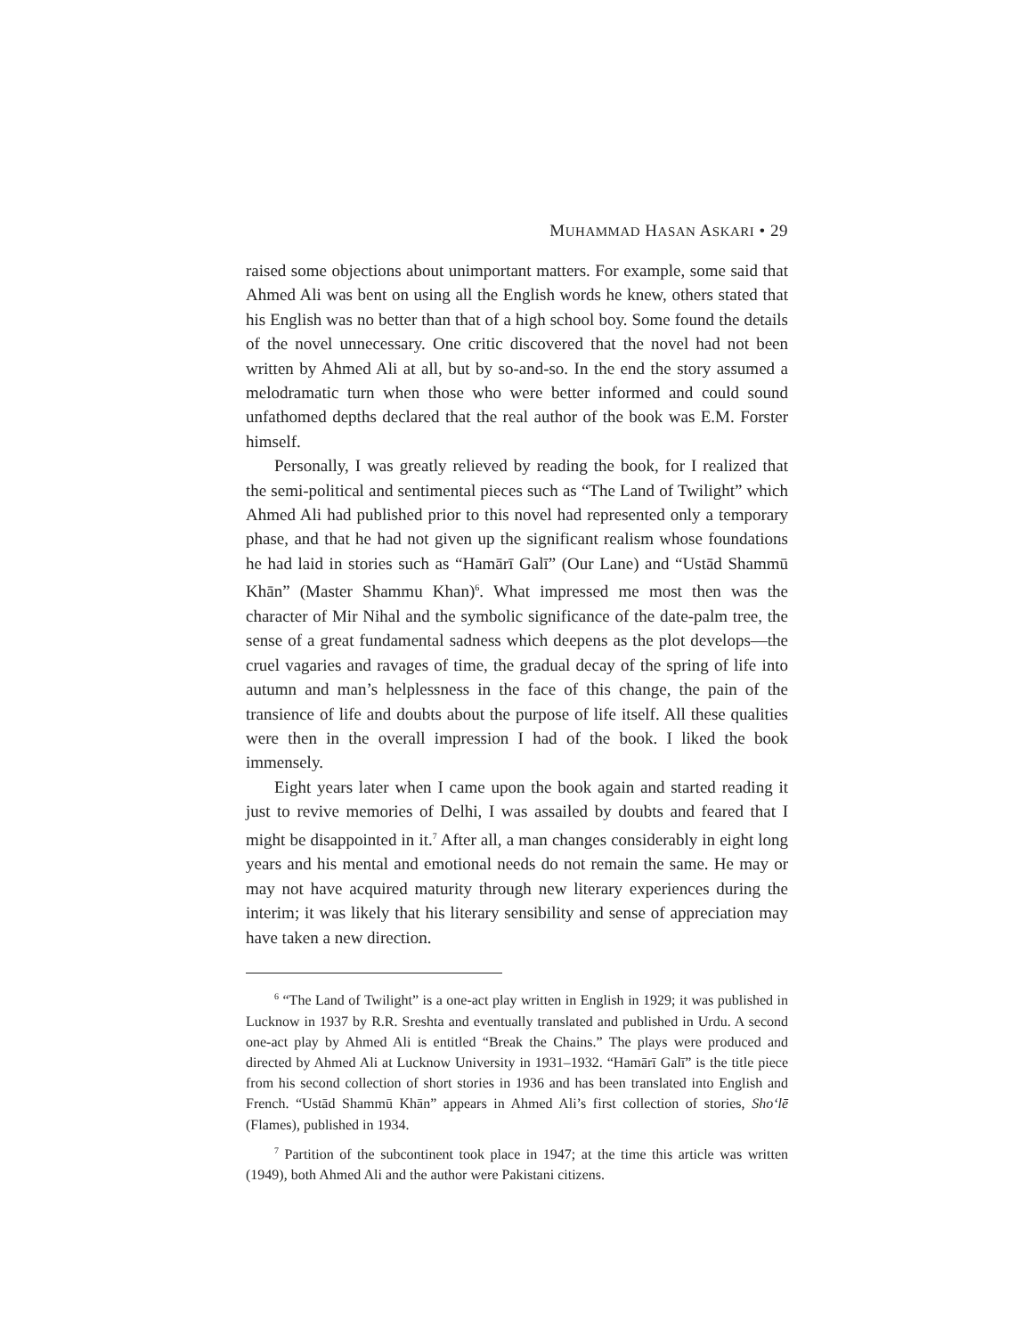MUHAMMAD HASAN ASKARI • 29
raised some objections about unimportant matters. For example, some said that Ahmed Ali was bent on using all the English words he knew, others stated that his English was no better than that of a high school boy. Some found the details of the novel unnecessary. One critic discovered that the novel had not been written by Ahmed Ali at all, but by so-and-so. In the end the story assumed a melodramatic turn when those who were better informed and could sound unfathomed depths declared that the real author of the book was E.M. Forster himself.
Personally, I was greatly relieved by reading the book, for I realized that the semi-political and sentimental pieces such as “The Land of Twilight” which Ahmed Ali had published prior to this novel had represented only a temporary phase, and that he had not given up the significant realism whose foundations he had laid in stories such as “Hamārī Galī” (Our Lane) and “Ustād Shammū Khān” (Master Shammu Khan)<sup>6</sup>. What impressed me most then was the character of Mir Nihal and the symbolic significance of the date-palm tree, the sense of a great fundamental sadness which deepens as the plot develops—the cruel vagaries and ravages of time, the gradual decay of the spring of life into autumn and man’s helplessness in the face of this change, the pain of the transience of life and doubts about the purpose of life itself. All these qualities were then in the overall impression I had of the book. I liked the book immensely.
Eight years later when I came upon the book again and started reading it just to revive memories of Delhi, I was assailed by doubts and feared that I might be disappointed in it.<sup>7</sup> After all, a man changes considerably in eight long years and his mental and emotional needs do not remain the same. He may or may not have acquired maturity through new literary experiences during the interim; it was likely that his literary sensibility and sense of appreciation may have taken a new direction.
<sup>6</sup> “The Land of Twilight” is a one-act play written in English in 1929; it was published in Lucknow in 1937 by R.R. Sreshta and eventually translated and published in Urdu. A second one-act play by Ahmed Ali is entitled “Break the Chains.” The plays were produced and directed by Ahmed Ali at Lucknow University in 1931–1932. “Hamārī Galī” is the title piece from his second collection of short stories in 1936 and has been translated into English and French. “Ustād Shammū Khān” appears in Ahmed Ali’s first collection of stories, Sho‘lē (Flames), published in 1934.
<sup>7</sup> Partition of the subcontinent took place in 1947; at the time this article was written (1949), both Ahmed Ali and the author were Pakistani citizens.